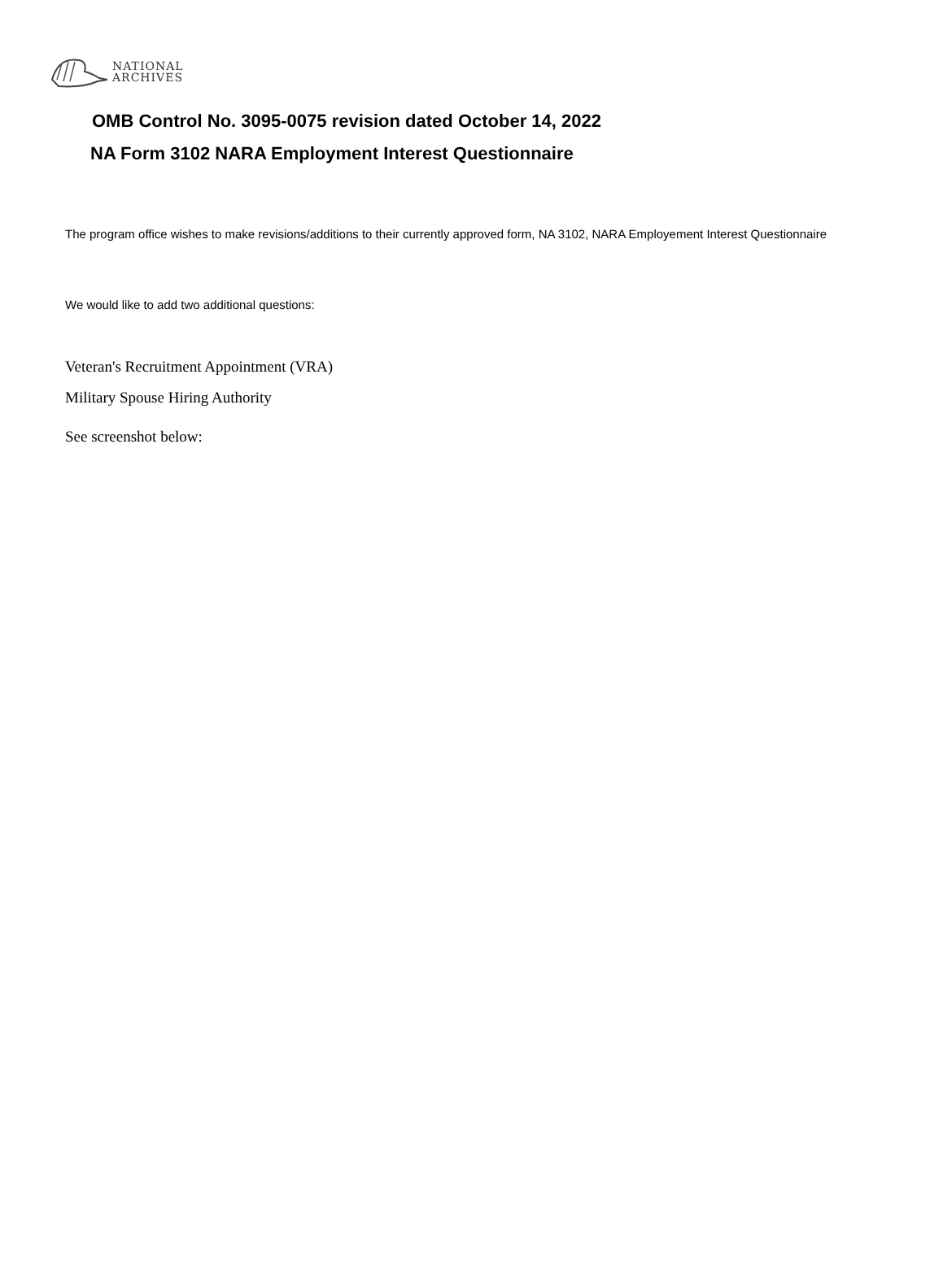NATIONAL
ARCHIVES
OMB Control No. 3095-0075 revision dated October 14, 2022
NA Form 3102 NARA Employment Interest Questionnaire
The program office wishes to make revisions/additions to their currently approved form, NA 3102, NARA Employement Interest Questionnaire
We would like to add two additional questions:
Veteran's Recruitment Appointment (VRA)
Military Spouse Hiring Authority
See screenshot below: